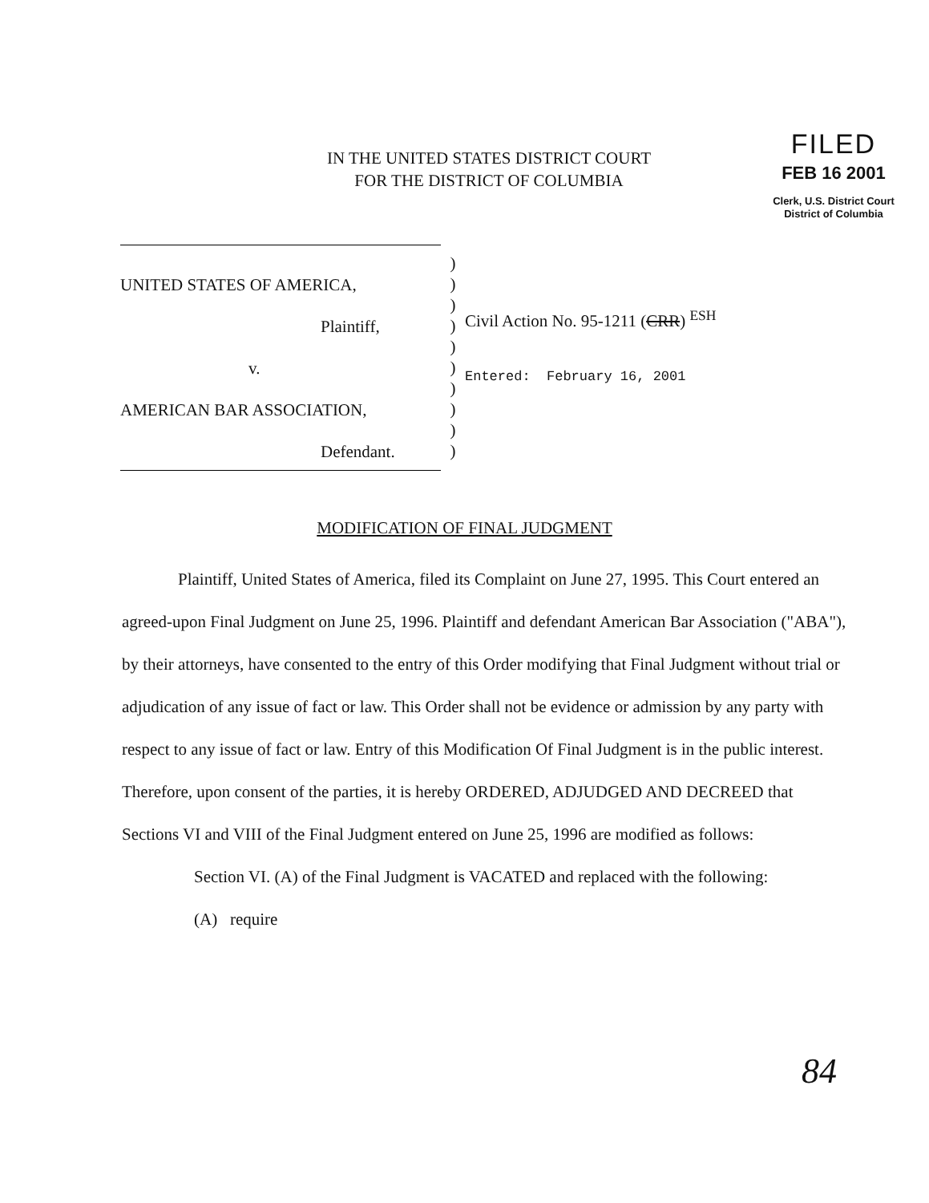IN THE UNITED STATES DISTRICT COURT
FOR THE DISTRICT OF COLUMBIA
FILED
FEB 16 2001
Clerk, U.S. District Court
District of Columbia
UNITED STATES OF AMERICA,
Plaintiff,
v.
AMERICAN BAR ASSOCIATION,
Defendant.
)
)
)
)
)
)
)
)
)
)
Civil Action No. 95-1211 (CRR) <sup>ESH</sup>
Entered: February 16, 2001
MODIFICATION OF FINAL JUDGMENT
Plaintiff, United States of America, filed its Complaint on June 27, 1995. This Court entered an agreed-upon Final Judgment on June 25, 1996. Plaintiff and defendant American Bar Association ("ABA"), by their attorneys, have consented to the entry of this Order modifying that Final Judgment without trial or adjudication of any issue of fact or law. This Order shall not be evidence or admission by any party with respect to any issue of fact or law. Entry of this Modification Of Final Judgment is in the public interest. Therefore, upon consent of the parties, it is hereby ORDERED, ADJUDGED AND DECREED that Sections VI and VIII of the Final Judgment entered on June 25, 1996 are modified as follows:
Section VI. (A) of the Final Judgment is VACATED and replaced with the following:
(A) require
84